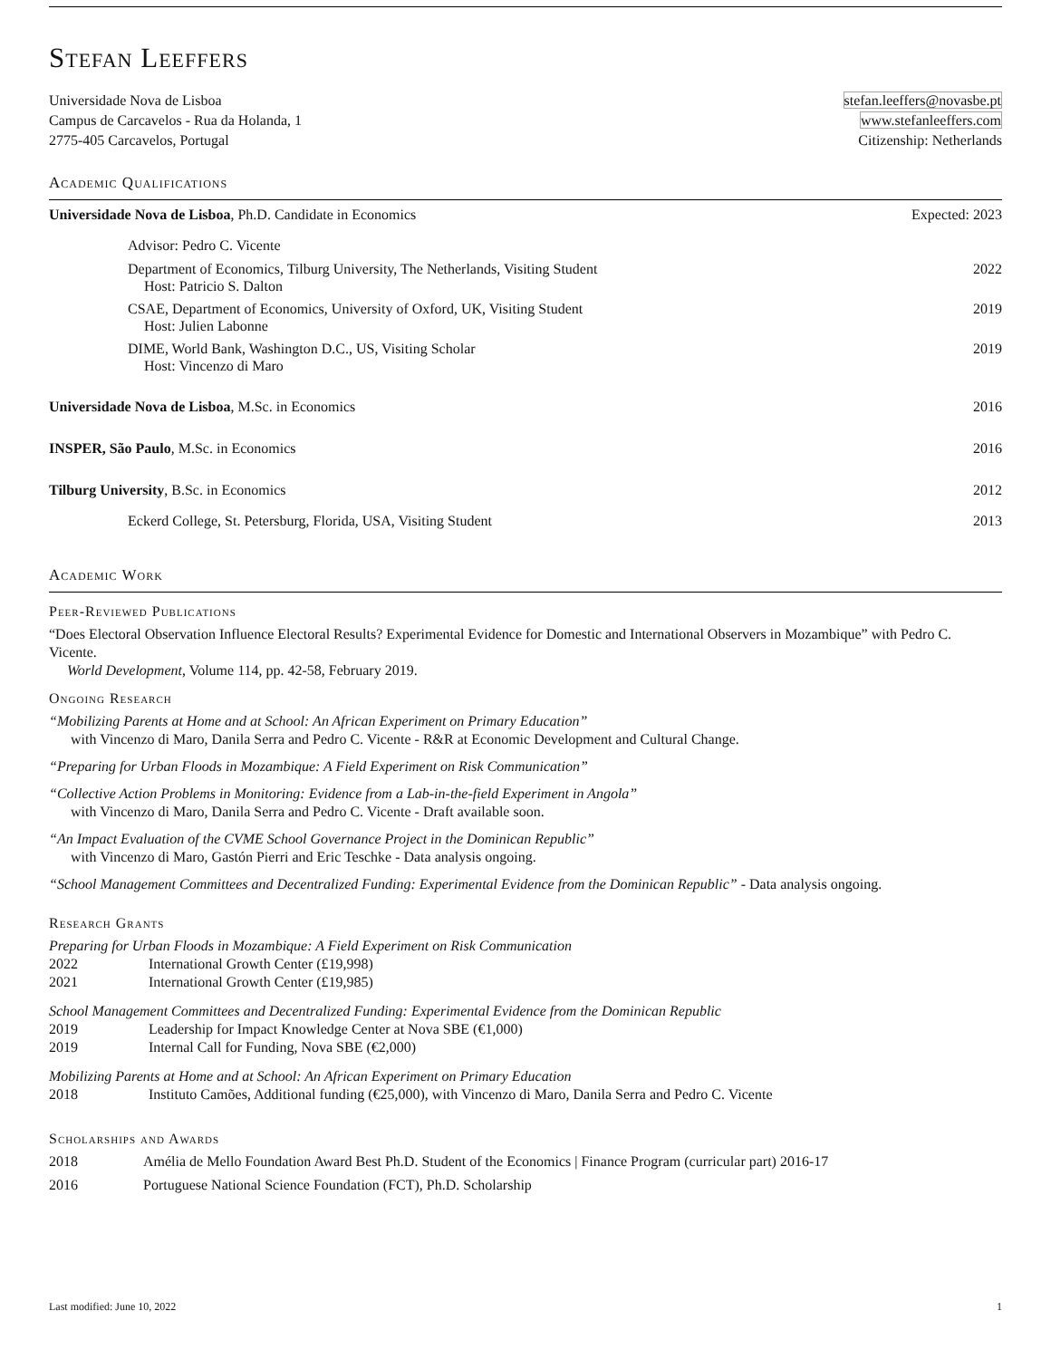Stefan Leeffers
Universidade Nova de Lisboa
Campus de Carcavelos - Rua da Holanda, 1
2775-405 Carcavelos, Portugal
stefan.leeffers@novasbe.pt
www.stefanleeffers.com
Citizenship: Netherlands
Academic Qualifications
Universidade Nova de Lisboa, Ph.D. Candidate in Economics Expected: 2023
Advisor: Pedro C. Vicente
Department of Economics, Tilburg University, The Netherlands, Visiting Student 2022
Host: Patricio S. Dalton
CSAE, Department of Economics, University of Oxford, UK, Visiting Student 2019
Host: Julien Labonne
DIME, World Bank, Washington D.C., US, Visiting Scholar 2019
Host: Vincenzo di Maro
Universidade Nova de Lisboa, M.Sc. in Economics 2016
INSPER, São Paulo, M.Sc. in Economics 2016
Tilburg University, B.Sc. in Economics 2012
Eckerd College, St. Petersburg, Florida, USA, Visiting Student 2013
Academic Work
Peer-Reviewed Publications
“Does Electoral Observation Influence Electoral Results? Experimental Evidence for Domestic and International Observers in Mozambique” with Pedro C. Vicente.
World Development, Volume 114, pp. 42-58, February 2019.
Ongoing Research
“Mobilizing Parents at Home and at School: An African Experiment on Primary Education”
with Vincenzo di Maro, Danila Serra and Pedro C. Vicente - R&R at Economic Development and Cultural Change.
“Preparing for Urban Floods in Mozambique: A Field Experiment on Risk Communication”
“Collective Action Problems in Monitoring: Evidence from a Lab-in-the-field Experiment in Angola”
with Vincenzo di Maro, Danila Serra and Pedro C. Vicente - Draft available soon.
“An Impact Evaluation of the CVME School Governance Project in the Dominican Republic”
with Vincenzo di Maro, Gastón Pierri and Eric Teschke - Data analysis ongoing.
“School Management Committees and Decentralized Funding: Experimental Evidence from the Dominican Republic” - Data analysis ongoing.
Research Grants
Preparing for Urban Floods in Mozambique: A Field Experiment on Risk Communication
2022 International Growth Center (£19,998)
2021 International Growth Center (£19,985)
School Management Committees and Decentralized Funding: Experimental Evidence from the Dominican Republic
2019 Leadership for Impact Knowledge Center at Nova SBE (€1,000)
2019 Internal Call for Funding, Nova SBE (€2,000)
Mobilizing Parents at Home and at School: An African Experiment on Primary Education
2018 Instituto Camões, Additional funding (€25,000), with Vincenzo di Maro, Danila Serra and Pedro C. Vicente
Scholarships and Awards
2018 Amélia de Mello Foundation Award Best Ph.D. Student of the Economics | Finance Program (curricular part) 2016-17
2016 Portuguese National Science Foundation (FCT), Ph.D. Scholarship
Last modified: June 10, 2022 1